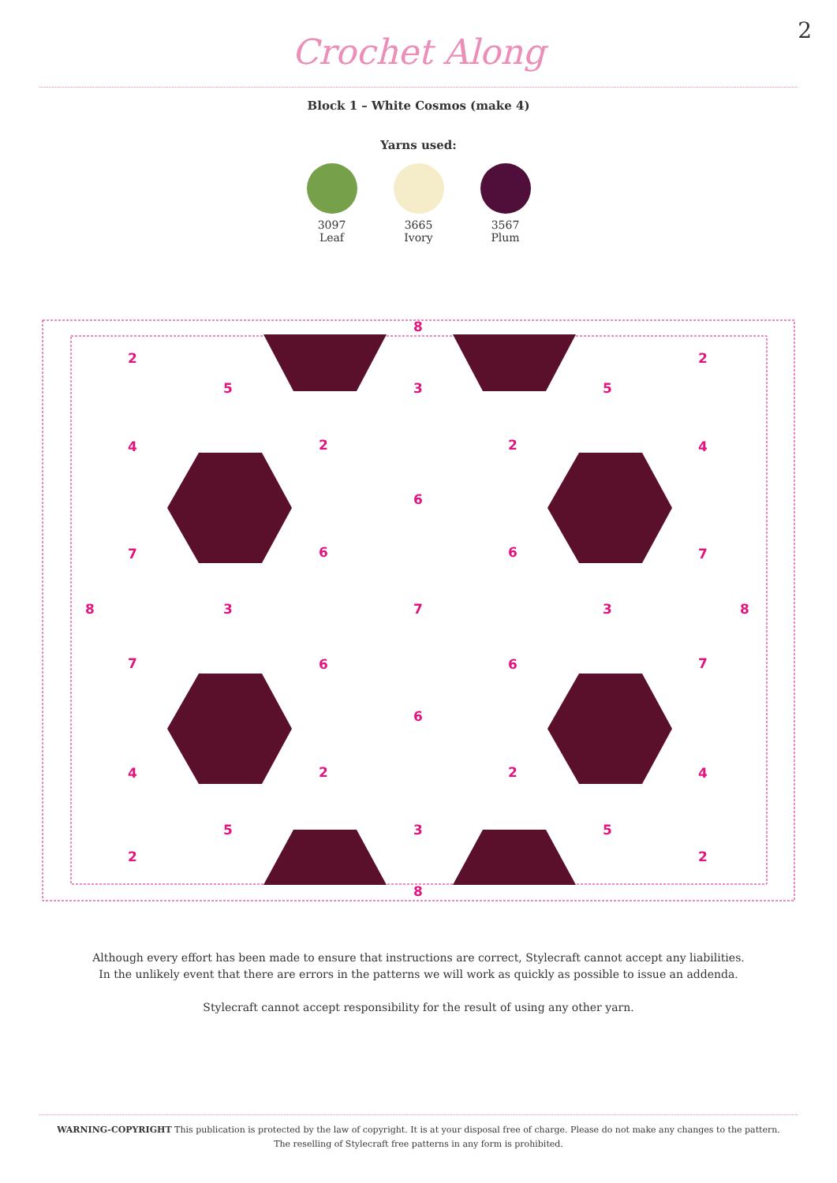2
Crochet Along
Block 1 – White Cosmos (make 4)
Yarns used:
3097
Leaf
3665
Ivory
3567
Plum
2
2
8
5
3
5
4
2
2
4
6
7
6
6
7
8
3
7
3
8
7
6
6
7
6
4
2
2
4
5
3
5
2
2
8
Although every effort has been made to ensure that instructions are correct, Stylecraft cannot accept any liabilities.
In the unlikely event that there are errors in the patterns we will work as quickly as possible to issue an addenda.
Stylecraft cannot accept responsibility for the result of using any other yarn.
WARNING-COPYRIGHT This publication is protected by the law of copyright. It is at your disposal free of charge. Please do not make any changes to the pattern.
The reselling of Stylecraft free patterns in any form is prohibited.